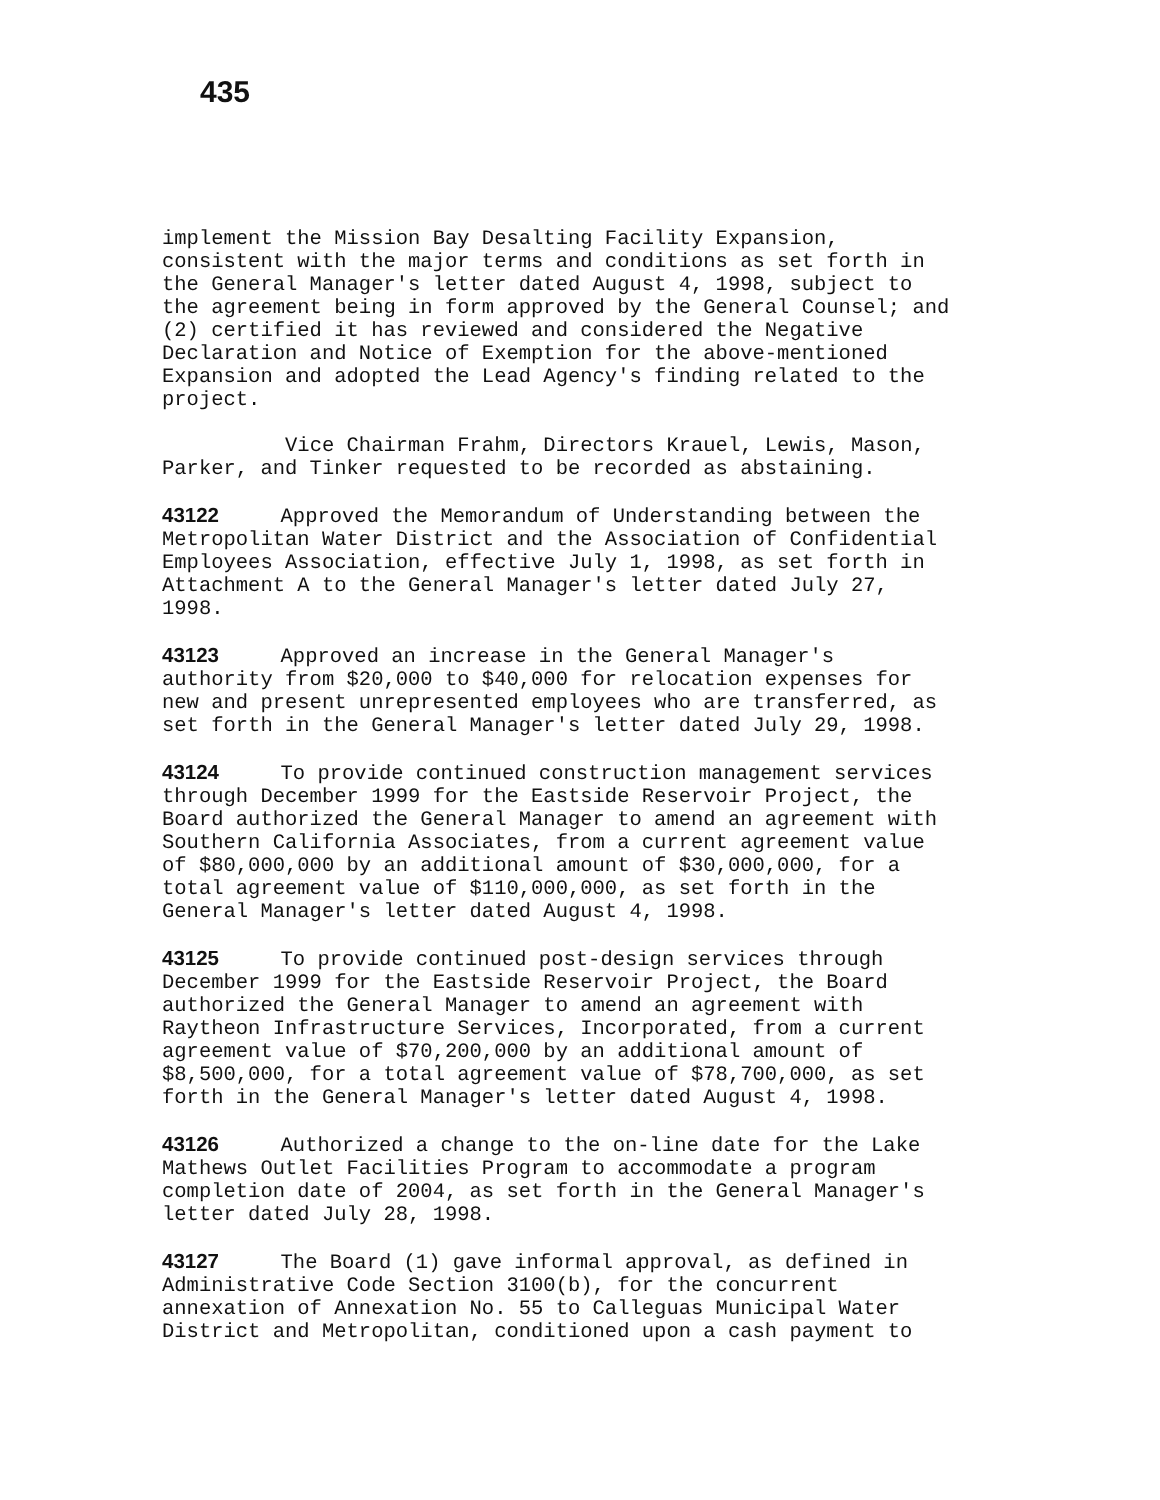435
implement the Mission Bay Desalting Facility Expansion, consistent with the major terms and conditions as set forth in the General Manager's letter dated August 4, 1998, subject to the agreement being in form approved by the General Counsel; and (2) certified it has reviewed and considered the Negative Declaration and Notice of Exemption for the above-mentioned Expansion and adopted the Lead Agency's finding related to the project.
Vice Chairman Frahm, Directors Krauel, Lewis, Mason, Parker, and Tinker requested to be recorded as abstaining.
43122 Approved the Memorandum of Understanding between the Metropolitan Water District and the Association of Confidential Employees Association, effective July 1, 1998, as set forth in Attachment A to the General Manager's letter dated July 27, 1998.
43123 Approved an increase in the General Manager's authority from $20,000 to $40,000 for relocation expenses for new and present unrepresented employees who are transferred, as set forth in the General Manager's letter dated July 29, 1998.
43124 To provide continued construction management services through December 1999 for the Eastside Reservoir Project, the Board authorized the General Manager to amend an agreement with Southern California Associates, from a current agreement value of $80,000,000 by an additional amount of $30,000,000, for a total agreement value of $110,000,000, as set forth in the General Manager's letter dated August 4, 1998.
43125 To provide continued post-design services through December 1999 for the Eastside Reservoir Project, the Board authorized the General Manager to amend an agreement with Raytheon Infrastructure Services, Incorporated, from a current agreement value of $70,200,000 by an additional amount of $8,500,000, for a total agreement value of $78,700,000, as set forth in the General Manager's letter dated August 4, 1998.
43126 Authorized a change to the on-line date for the Lake Mathews Outlet Facilities Program to accommodate a program completion date of 2004, as set forth in the General Manager's letter dated July 28, 1998.
43127 The Board (1) gave informal approval, as defined in Administrative Code Section 3100(b), for the concurrent annexation of Annexation No. 55 to Calleguas Municipal Water District and Metropolitan, conditioned upon a cash payment to